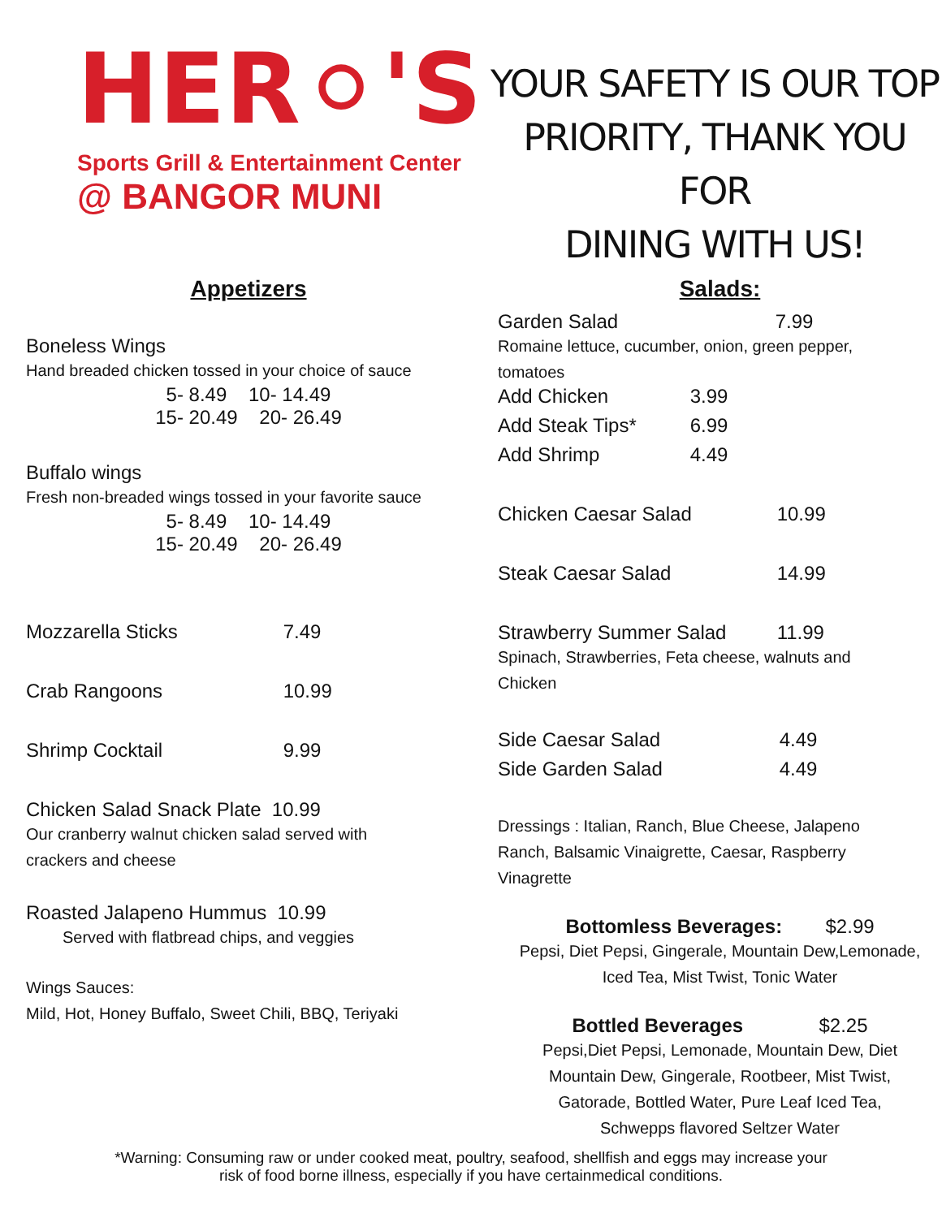HER⚪'S
Sports Grill & Entertainment Center
@ BANGOR MUNI
YOUR SAFETY IS OUR TOP
PRIORITY, THANK YOU FOR
DINING WITH US!
Appetizers
Boneless Wings
Hand breaded chicken tossed in your choice of sauce
5- 8.49 10- 14.49
15- 20.49 20- 26.49
Buffalo wings
Fresh non-breaded wings tossed in your favorite sauce
5- 8.49 10- 14.49
15- 20.49 20- 26.49
Mozzarella Sticks 7.49
Crab Rangoons 10.99
Shrimp Cocktail 9.99
Chicken Salad Snack Plate 10.99
Our cranberry walnut chicken salad served with
crackers and cheese
Roasted Jalapeno Hummus 10.99
Served with flatbread chips, and veggies
Wings Sauces:
Mild, Hot, Honey Buffalo, Sweet Chili, BBQ, Teriyaki
Salads:
Garden Salad 7.99
Romaine lettuce, cucumber, onion, green pepper,
tomatoes
Add Chicken 3.99
Add Steak Tips* 6.99
Add Shrimp 4.49
Chicken Caesar Salad 10.99
Steak Caesar Salad 14.99
Strawberry Summer Salad 11.99
Spinach, Strawberries, Feta cheese, walnuts and
Chicken
Side Caesar Salad 4.49
Side Garden Salad 4.49
Dressings : Italian, Ranch, Blue Cheese, Jalapeno
Ranch, Balsamic Vinaigrette, Caesar, Raspberry
Vinagrette
Bottomless Beverages: $2.99
Pepsi, Diet Pepsi, Gingerale, Mountain Dew,Lemonade,
Iced Tea, Mist Twist, Tonic Water
Bottled Beverages $2.25
Pepsi,Diet Pepsi, Lemonade, Mountain Dew, Diet
Mountain Dew, Gingerale, Rootbeer, Mist Twist,
Gatorade, Bottled Water, Pure Leaf Iced Tea,
Schwepps flavored Seltzer Water
*Warning: Consuming raw or under cooked meat, poultry, seafood, shellfish and eggs may increase your
risk of food borne illness, especially if you have certainmedical conditions.